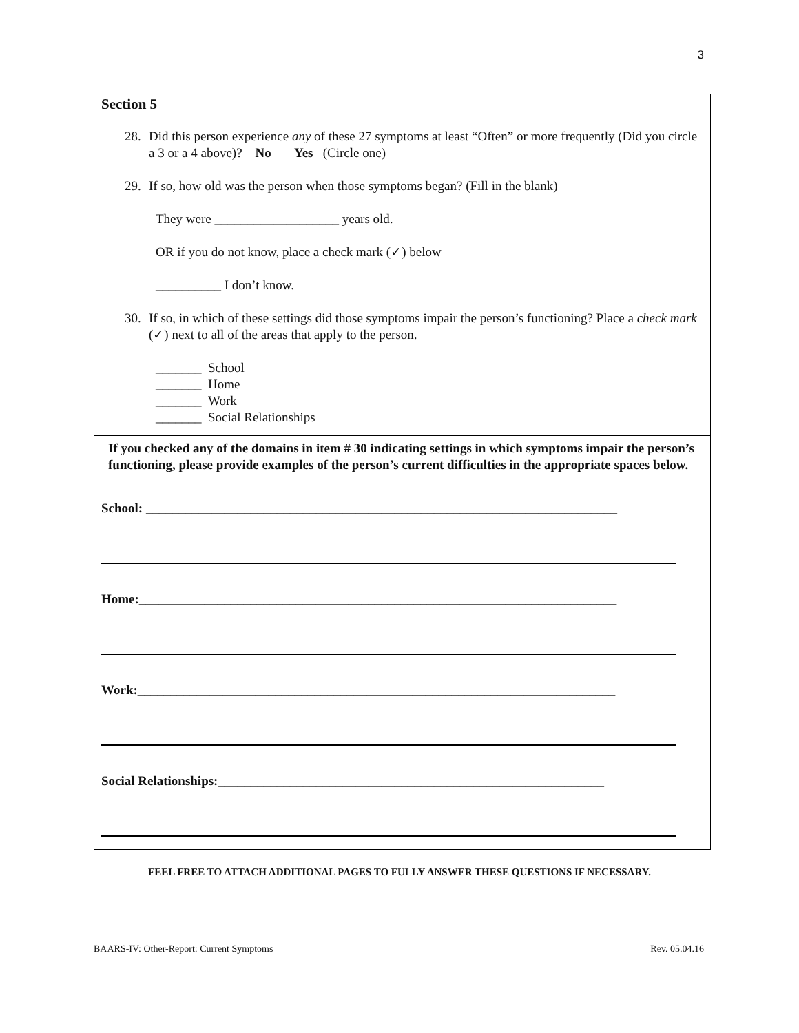3
Section 5
28. Did this person experience any of these 27 symptoms at least “Often” or more frequently (Did you circle a 3 or a 4 above)? No Yes (Circle one)
29. If so, how old was the person when those symptoms began? (Fill in the blank)
They were ___________________ years old.
OR if you do not know, place a check mark (✓) below
__________ I don’t know.
30. If so, in which of these settings did those symptoms impair the person’s functioning? Place a check mark (✓) next to all of the areas that apply to the person.
_______ School
_______ Home
_______ Work
_______ Social Relationships
If you checked any of the domains in item # 30 indicating settings in which symptoms impair the person’s functioning, please provide examples of the person’s current difficulties in the appropriate spaces below.
School: ________________________________________________________________________
Home:_________________________________________________________________________
Work:_________________________________________________________________________
Social Relationships:___________________________________________________________
FEEL FREE TO ATTACH ADDITIONAL PAGES TO FULLY ANSWER THESE QUESTIONS IF NECESSARY.
BAARS-IV: Other-Report: Current Symptoms Rev. 05.04.16